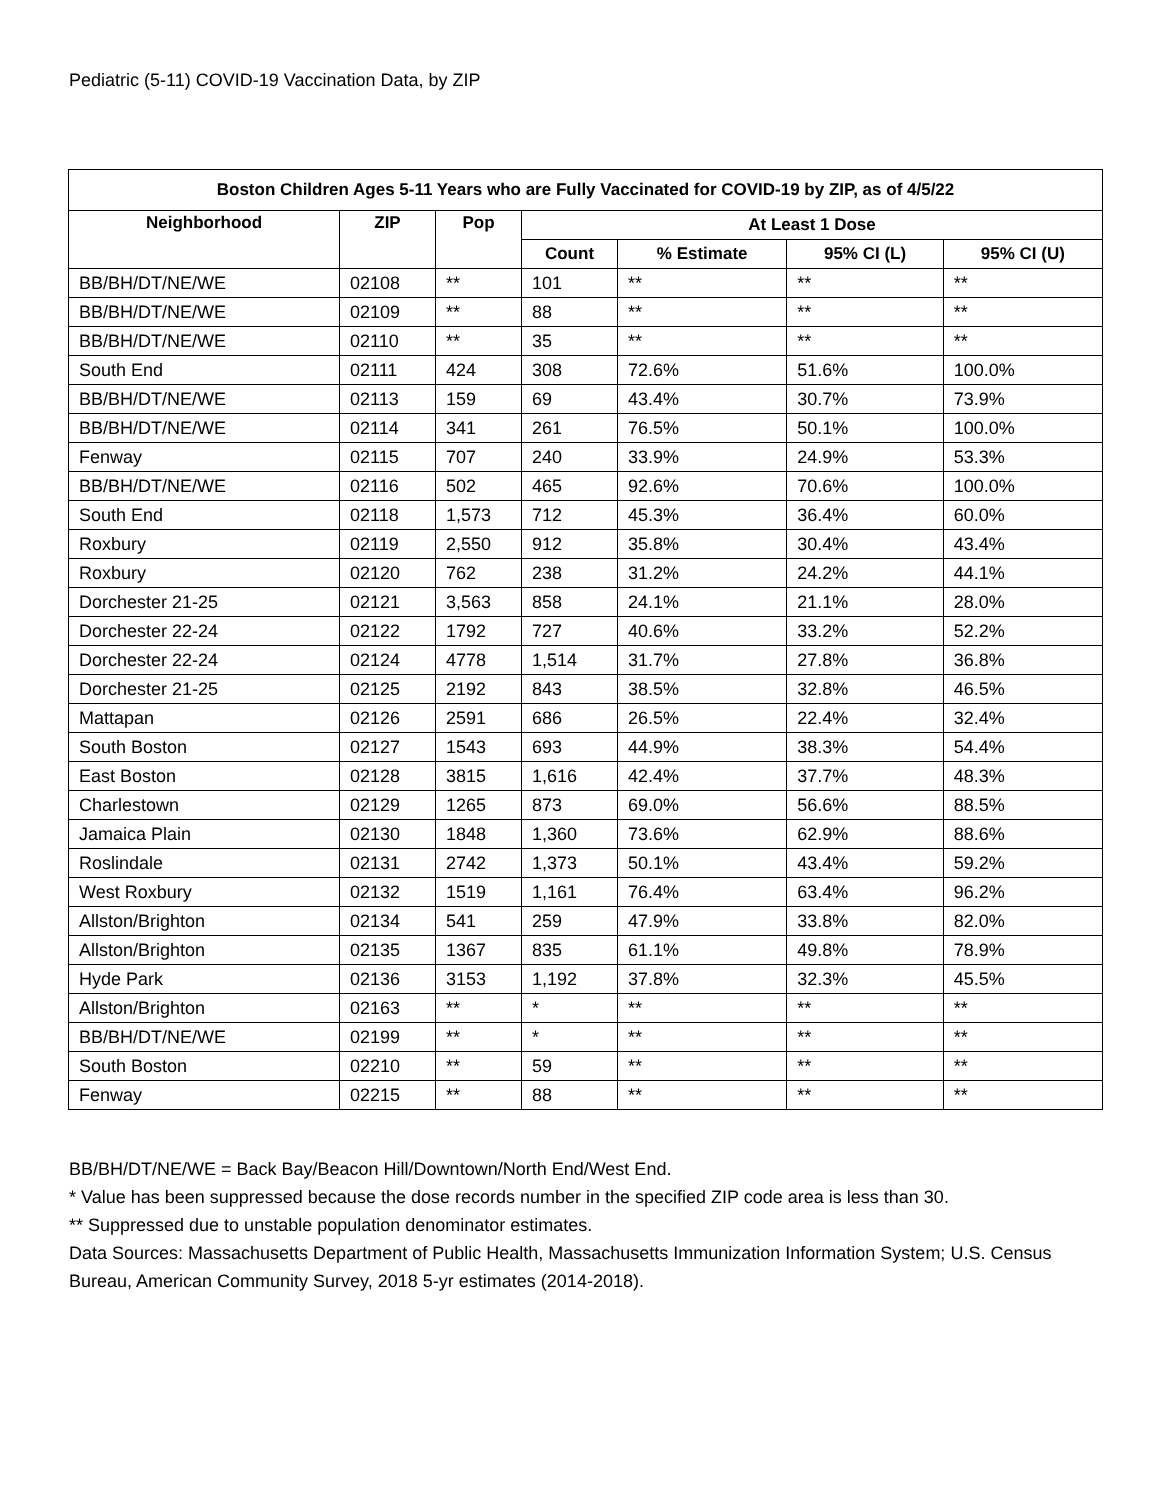Pediatric (5-11) COVID-19 Vaccination Data, by ZIP
| Boston Children Ages 5-11 Years who are Fully Vaccinated for COVID-19 by ZIP, as of 4/5/22 | | | | | | |
| --- | --- | --- | --- | --- | --- | --- |
| Neighborhood | ZIP | Pop | At Least 1 Dose | | | |
| | | | Count | % Estimate | 95% CI (L) | 95% CI (U) |
| BB/BH/DT/NE/WE | 02108 | ** | 101 | ** | ** | ** |
| BB/BH/DT/NE/WE | 02109 | ** | 88 | ** | ** | ** |
| BB/BH/DT/NE/WE | 02110 | ** | 35 | ** | ** | ** |
| South End | 02111 | 424 | 308 | 72.6% | 51.6% | 100.0% |
| BB/BH/DT/NE/WE | 02113 | 159 | 69 | 43.4% | 30.7% | 73.9% |
| BB/BH/DT/NE/WE | 02114 | 341 | 261 | 76.5% | 50.1% | 100.0% |
| Fenway | 02115 | 707 | 240 | 33.9% | 24.9% | 53.3% |
| BB/BH/DT/NE/WE | 02116 | 502 | 465 | 92.6% | 70.6% | 100.0% |
| South End | 02118 | 1,573 | 712 | 45.3% | 36.4% | 60.0% |
| Roxbury | 02119 | 2,550 | 912 | 35.8% | 30.4% | 43.4% |
| Roxbury | 02120 | 762 | 238 | 31.2% | 24.2% | 44.1% |
| Dorchester 21-25 | 02121 | 3,563 | 858 | 24.1% | 21.1% | 28.0% |
| Dorchester 22-24 | 02122 | 1792 | 727 | 40.6% | 33.2% | 52.2% |
| Dorchester 22-24 | 02124 | 4778 | 1,514 | 31.7% | 27.8% | 36.8% |
| Dorchester 21-25 | 02125 | 2192 | 843 | 38.5% | 32.8% | 46.5% |
| Mattapan | 02126 | 2591 | 686 | 26.5% | 22.4% | 32.4% |
| South Boston | 02127 | 1543 | 693 | 44.9% | 38.3% | 54.4% |
| East Boston | 02128 | 3815 | 1,616 | 42.4% | 37.7% | 48.3% |
| Charlestown | 02129 | 1265 | 873 | 69.0% | 56.6% | 88.5% |
| Jamaica Plain | 02130 | 1848 | 1,360 | 73.6% | 62.9% | 88.6% |
| Roslindale | 02131 | 2742 | 1,373 | 50.1% | 43.4% | 59.2% |
| West Roxbury | 02132 | 1519 | 1,161 | 76.4% | 63.4% | 96.2% |
| Allston/Brighton | 02134 | 541 | 259 | 47.9% | 33.8% | 82.0% |
| Allston/Brighton | 02135 | 1367 | 835 | 61.1% | 49.8% | 78.9% |
| Hyde Park | 02136 | 3153 | 1,192 | 37.8% | 32.3% | 45.5% |
| Allston/Brighton | 02163 | ** | * | ** | ** | ** |
| BB/BH/DT/NE/WE | 02199 | ** | * | ** | ** | ** |
| South Boston | 02210 | ** | 59 | ** | ** | ** |
| Fenway | 02215 | ** | 88 | ** | ** | ** |
BB/BH/DT/NE/WE = Back Bay/Beacon Hill/Downtown/North End/West End.
* Value has been suppressed because the dose records number in the specified ZIP code area is less than 30.
** Suppressed due to unstable population denominator estimates.
Data Sources: Massachusetts Department of Public Health, Massachusetts Immunization Information System; U.S. Census Bureau, American Community Survey, 2018 5-yr estimates (2014-2018).